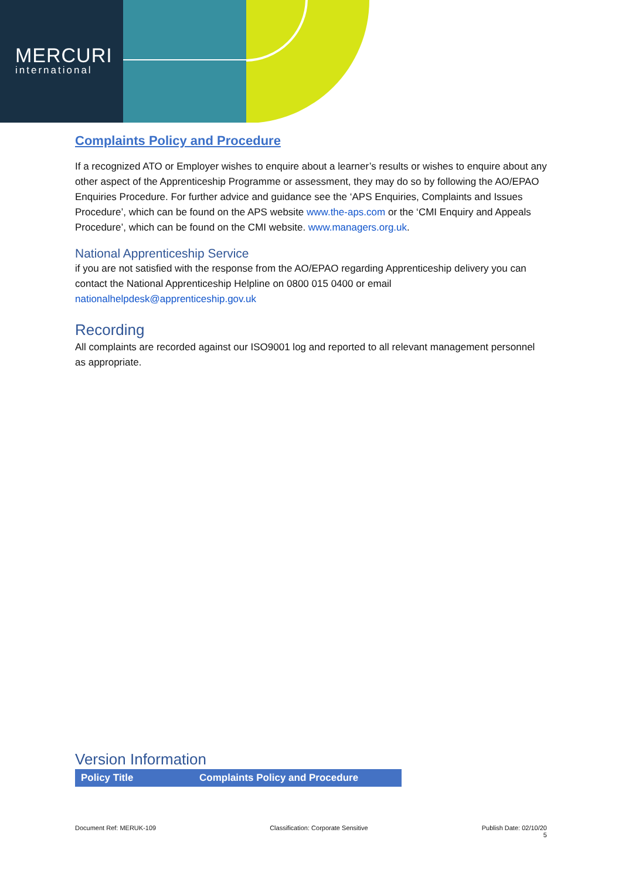MERCURI
international
Complaints Policy and Procedure
If a recognized ATO or Employer wishes to enquire about a learner’s results or wishes to enquire about any other aspect of the Apprenticeship Programme or assessment, they may do so by following the AO/EPAO Enquiries Procedure. For further advice and guidance see the ‘APS Enquiries, Complaints and Issues Procedure’, which can be found on the APS website www.the-aps.com or the ‘CMI Enquiry and Appeals Procedure’, which can be found on the CMI website. www.managers.org.uk.
National Apprenticeship Service
if you are not satisfied with the response from the AO/EPAO regarding Apprenticeship delivery you can contact the National Apprenticeship Helpline on 0800 015 0400 or email nationalhelpdesk@apprenticeship.gov.uk
Recording
All complaints are recorded against our ISO9001 log and reported to all relevant management personnel as appropriate.
Version Information
| Policy Title | Complaints Policy and Procedure |
| --- | --- |
Document Ref: MERUK-109 Classification: Corporate Sensitive Publish Date: 02/10/20
5